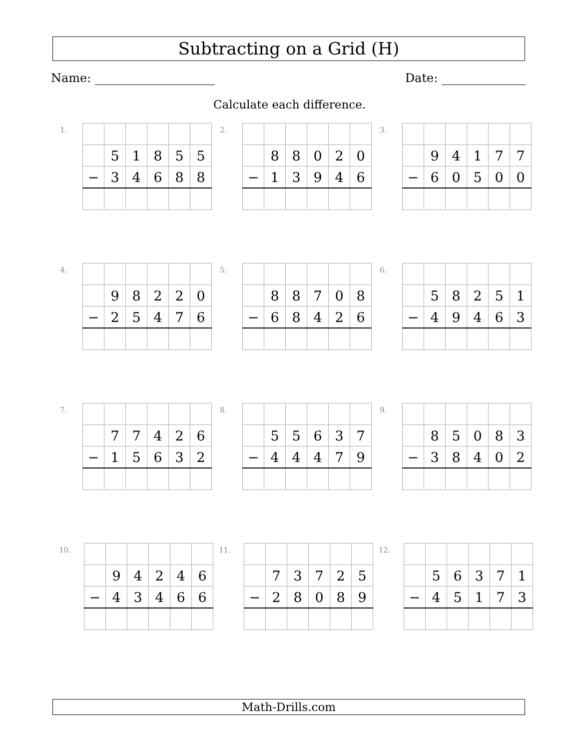Subtracting on a Grid (H)
Name: Date:
Calculate each difference.
1.
| | 5 | 1 | 8 | 5 | 5 |
| − | 3 | 4 | 6 | 8 | 8 |
2.
| | 8 | 8 | 0 | 2 | 0 |
| − | 1 | 3 | 9 | 4 | 6 |
3.
| | 9 | 4 | 1 | 7 | 7 |
| − | 6 | 0 | 5 | 0 | 0 |
4.
| | 9 | 8 | 2 | 2 | 0 |
| − | 2 | 5 | 4 | 7 | 6 |
5.
| | 8 | 8 | 7 | 0 | 8 |
| − | 6 | 8 | 4 | 2 | 6 |
6.
| | 5 | 8 | 2 | 5 | 1 |
| − | 4 | 9 | 4 | 6 | 3 |
7.
| | 7 | 7 | 4 | 2 | 6 |
| − | 1 | 5 | 6 | 3 | 2 |
8.
| | 5 | 5 | 6 | 3 | 7 |
| − | 4 | 4 | 4 | 7 | 9 |
9.
| | 8 | 5 | 0 | 8 | 3 |
| − | 3 | 8 | 4 | 0 | 2 |
10.
| | 9 | 4 | 2 | 4 | 6 |
| − | 4 | 3 | 4 | 6 | 6 |
11.
| | 7 | 3 | 7 | 2 | 5 |
| − | 2 | 8 | 0 | 8 | 9 |
12.
| | 5 | 6 | 3 | 7 | 1 |
| − | 4 | 5 | 1 | 7 | 3 |
Math-Drills.com